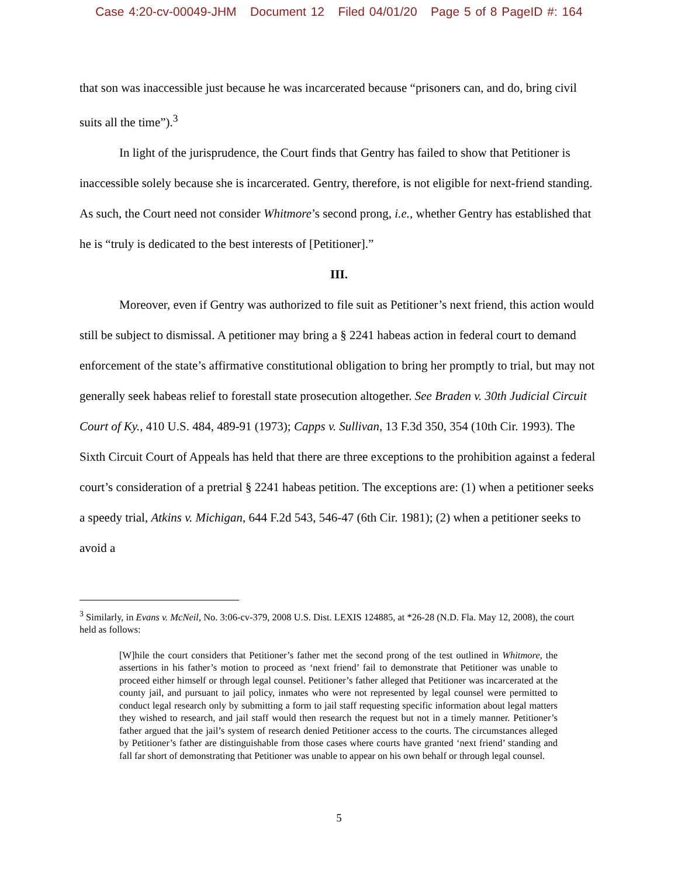Case 4:20-cv-00049-JHM Document 12 Filed 04/01/20 Page 5 of 8 PageID #: 164
that son was inaccessible just because he was incarcerated because “prisoners can, and do, bring civil suits all the time”).<sup>3</sup>
In light of the jurisprudence, the Court finds that Gentry has failed to show that Petitioner is inaccessible solely because she is incarcerated. Gentry, therefore, is not eligible for next-friend standing. As such, the Court need not consider Whitmore’s second prong, i.e., whether Gentry has established that he is “truly is dedicated to the best interests of [Petitioner].”
III.
Moreover, even if Gentry was authorized to file suit as Petitioner’s next friend, this action would still be subject to dismissal. A petitioner may bring a § 2241 habeas action in federal court to demand enforcement of the state’s affirmative constitutional obligation to bring her promptly to trial, but may not generally seek habeas relief to forestall state prosecution altogether. See Braden v. 30th Judicial Circuit Court of Ky., 410 U.S. 484, 489-91 (1973); Capps v. Sullivan, 13 F.3d 350, 354 (10th Cir. 1993). The Sixth Circuit Court of Appeals has held that there are three exceptions to the prohibition against a federal court’s consideration of a pretrial § 2241 habeas petition. The exceptions are: (1) when a petitioner seeks a speedy trial, Atkins v. Michigan, 644 F.2d 543, 546-47 (6th Cir. 1981); (2) when a petitioner seeks to avoid a
<sup>3</sup> Similarly, in Evans v. McNeil, No. 3:06-cv-379, 2008 U.S. Dist. LEXIS 124885, at *26-28 (N.D. Fla. May 12, 2008), the court held as follows:
[W]hile the court considers that Petitioner’s father met the second prong of the test outlined in Whitmore, the assertions in his father’s motion to proceed as ‘next friend’ fail to demonstrate that Petitioner was unable to proceed either himself or through legal counsel. Petitioner’s father alleged that Petitioner was incarcerated at the county jail, and pursuant to jail policy, inmates who were not represented by legal counsel were permitted to conduct legal research only by submitting a form to jail staff requesting specific information about legal matters they wished to research, and jail staff would then research the request but not in a timely manner. Petitioner’s father argued that the jail’s system of research denied Petitioner access to the courts. The circumstances alleged by Petitioner’s father are distinguishable from those cases where courts have granted ‘next friend’ standing and fall far short of demonstrating that Petitioner was unable to appear on his own behalf or through legal counsel.
5